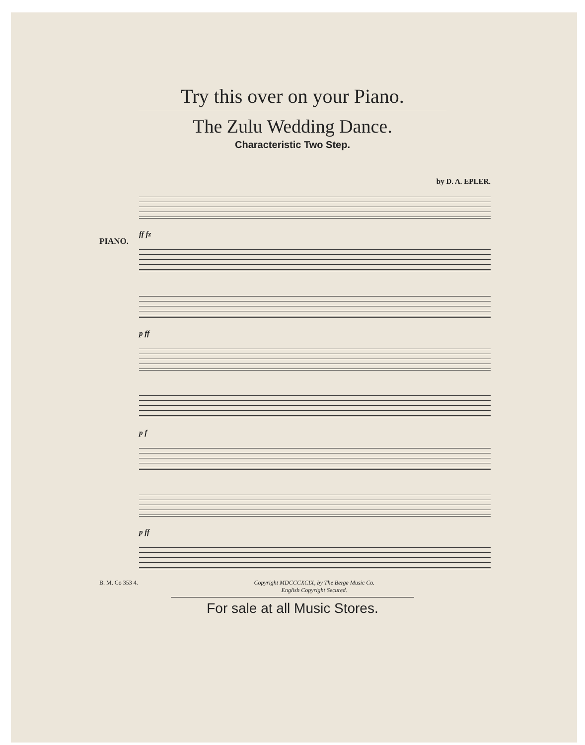Try this over on your Piano.
The Zulu Wedding Dance.
Characteristic Two Step.
by D. A. EPLER.
PIANO.
ff fz
p ff
p f
p ff
B. M. Co 353 4. Copyright MDCCCXCIX, by The Berge Music Co.
English Copyright Secured.
For sale at all Music Stores.